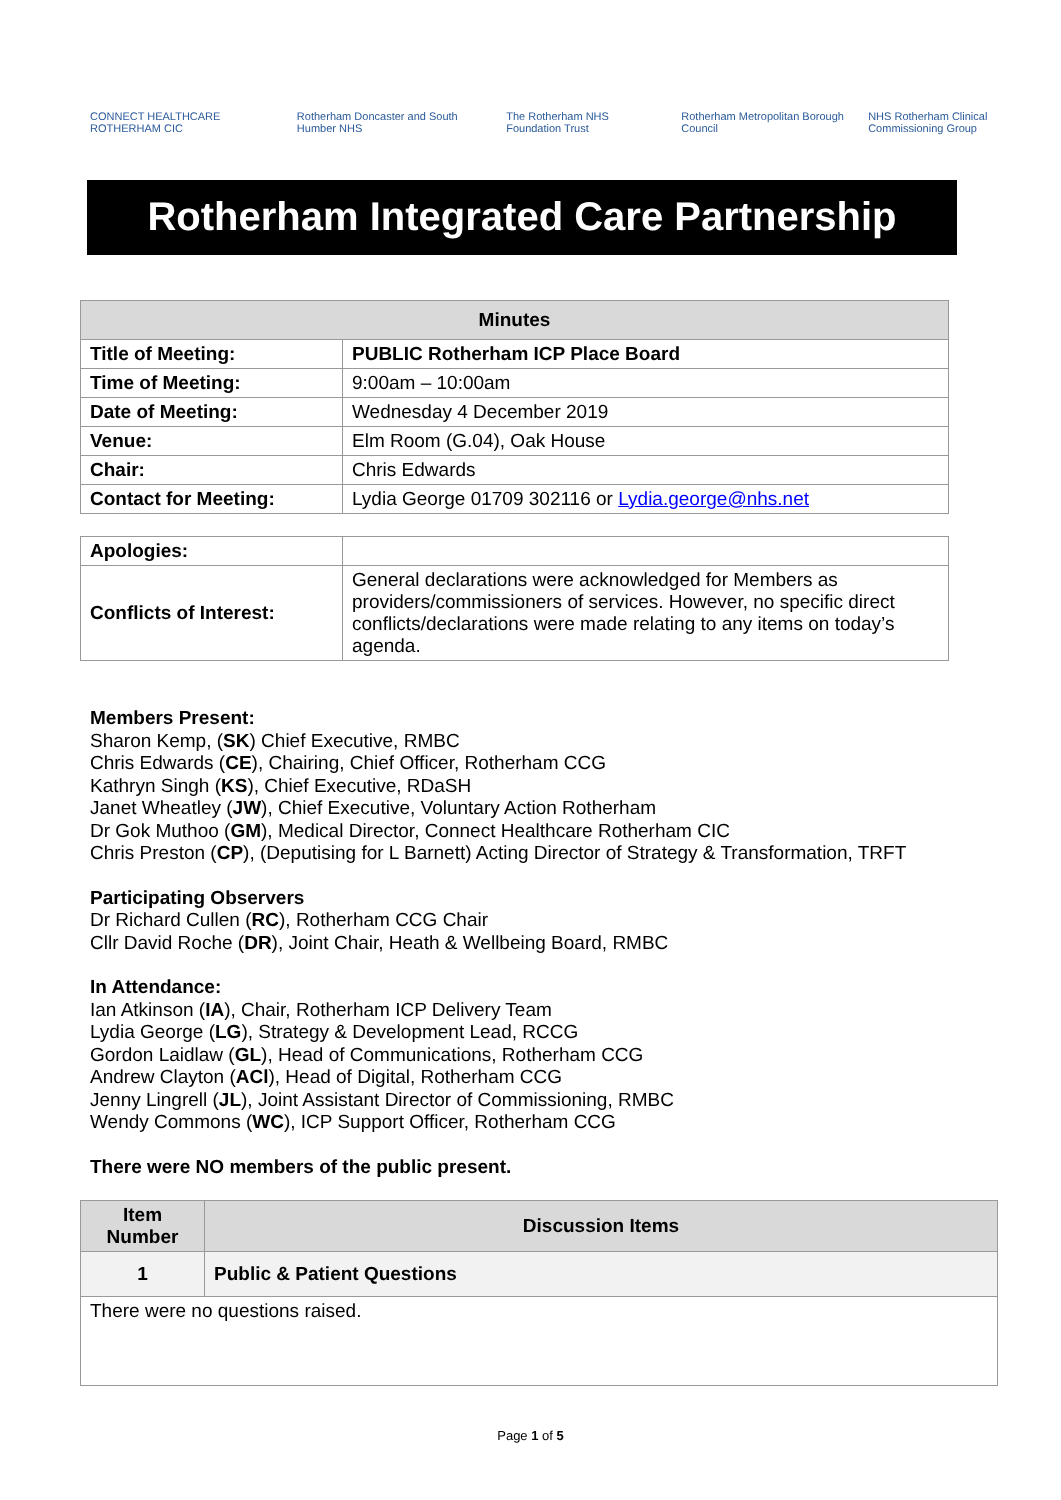CONNECT HEALTHCARE ROTHERHAM CIC Rotherham Doncaster and South Humber NHS The Rotherham NHS Foundation Trust Rotherham Metropolitan Borough Council NHS Rotherham Clinical Commissioning Group
Rotherham Integrated Care Partnership
| Minutes | |
| --- | --- |
| Title of Meeting: | PUBLIC Rotherham ICP Place Board |
| Time of Meeting: | 9:00am – 10:00am |
| Date of Meeting: | Wednesday 4 December 2019 |
| Venue: | Elm Room (G.04), Oak House |
| Chair: | Chris Edwards |
| Contact for Meeting: | Lydia George 01709 302116 or Lydia.george@nhs.net |
| Apologies: | |
| Conflicts of Interest: | General declarations were acknowledged for Members as providers/commissioners of services. However, no specific direct conflicts/declarations were made relating to any items on today’s agenda. |
Members Present:
Sharon Kemp, (SK) Chief Executive, RMBC
Chris Edwards (CE), Chairing, Chief Officer, Rotherham CCG
Kathryn Singh (KS), Chief Executive, RDaSH
Janet Wheatley (JW), Chief Executive, Voluntary Action Rotherham
Dr Gok Muthoo (GM), Medical Director, Connect Healthcare Rotherham CIC
Chris Preston (CP), (Deputising for L Barnett) Acting Director of Strategy & Transformation, TRFT
Participating Observers
Dr Richard Cullen (RC), Rotherham CCG Chair
Cllr David Roche (DR), Joint Chair, Heath & Wellbeing Board, RMBC
In Attendance:
Ian Atkinson (IA), Chair, Rotherham ICP Delivery Team
Lydia George (LG), Strategy & Development Lead, RCCG
Gordon Laidlaw (GL), Head of Communications, Rotherham CCG
Andrew Clayton (ACl), Head of Digital, Rotherham CCG
Jenny Lingrell (JL), Joint Assistant Director of Commissioning, RMBC
Wendy Commons (WC), ICP Support Officer, Rotherham CCG
There were NO members of the public present.
| Item Number | Discussion Items |
| --- | --- |
| 1 | Public & Patient Questions |
| There were no questions raised. | |
Page 1 of 5